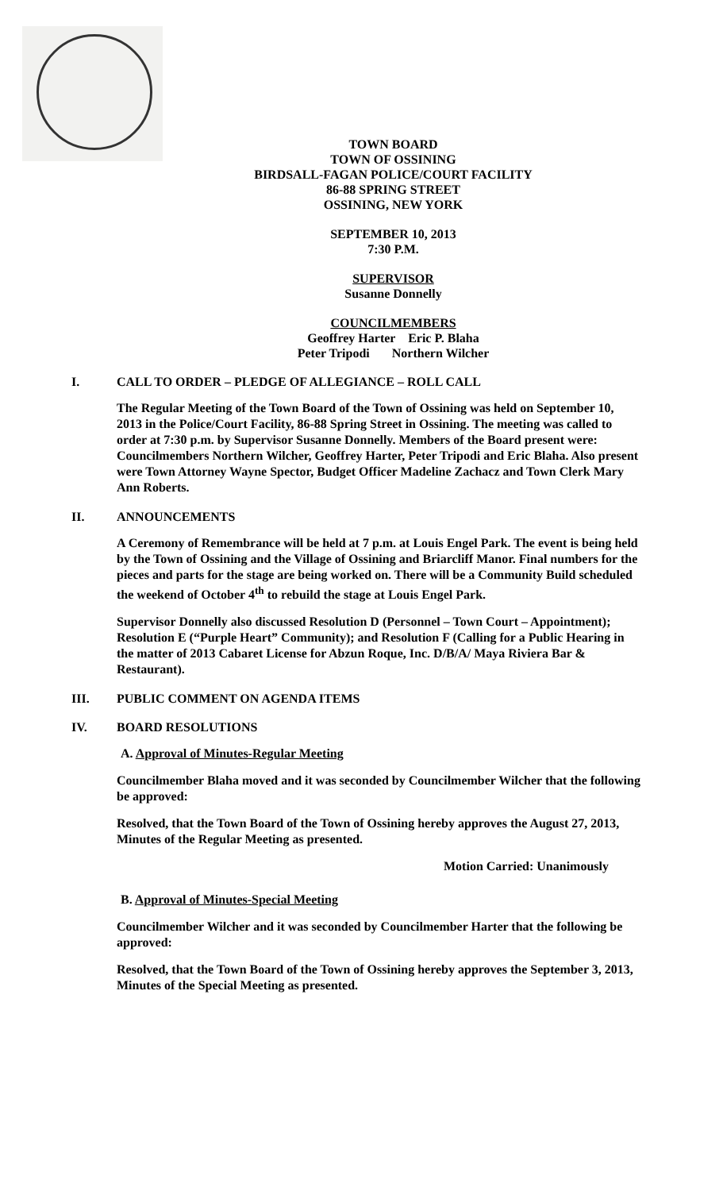TOWN BOARD
TOWN OF OSSINING
BIRDSALL-FAGAN POLICE/COURT FACILITY
86-88 SPRING STREET
OSSINING, NEW YORK
SEPTEMBER 10, 2013
7:30 P.M.
SUPERVISOR
Susanne Donnelly
COUNCILMEMBERS
Geoffrey Harter Eric P. Blaha
Peter Tripodi Northern Wilcher
I. CALL TO ORDER – PLEDGE OF ALLEGIANCE – ROLL CALL
The Regular Meeting of the Town Board of the Town of Ossining was held on September 10, 2013 in the Police/Court Facility, 86-88 Spring Street in Ossining. The meeting was called to order at 7:30 p.m. by Supervisor Susanne Donnelly. Members of the Board present were: Councilmembers Northern Wilcher, Geoffrey Harter, Peter Tripodi and Eric Blaha. Also present were Town Attorney Wayne Spector, Budget Officer Madeline Zachacz and Town Clerk Mary Ann Roberts.
II. ANNOUNCEMENTS
A Ceremony of Remembrance will be held at 7 p.m. at Louis Engel Park. The event is being held by the Town of Ossining and the Village of Ossining and Briarcliff Manor. Final numbers for the pieces and parts for the stage are being worked on. There will be a Community Build scheduled the weekend of October 4<sup>th</sup> to rebuild the stage at Louis Engel Park.
Supervisor Donnelly also discussed Resolution D (Personnel – Town Court – Appointment); Resolution E (“Purple Heart” Community); and Resolution F (Calling for a Public Hearing in the matter of 2013 Cabaret License for Abzun Roque, Inc. D/B/A/ Maya Riviera Bar & Restaurant).
III. PUBLIC COMMENT ON AGENDA ITEMS
IV. BOARD RESOLUTIONS
A. Approval of Minutes-Regular Meeting
Councilmember Blaha moved and it was seconded by Councilmember Wilcher that the following be approved:
Resolved, that the Town Board of the Town of Ossining hereby approves the August 27, 2013, Minutes of the Regular Meeting as presented.
Motion Carried: Unanimously
B. Approval of Minutes-Special Meeting
Councilmember Wilcher and it was seconded by Councilmember Harter that the following be approved:
Resolved, that the Town Board of the Town of Ossining hereby approves the September 3, 2013, Minutes of the Special Meeting as presented.